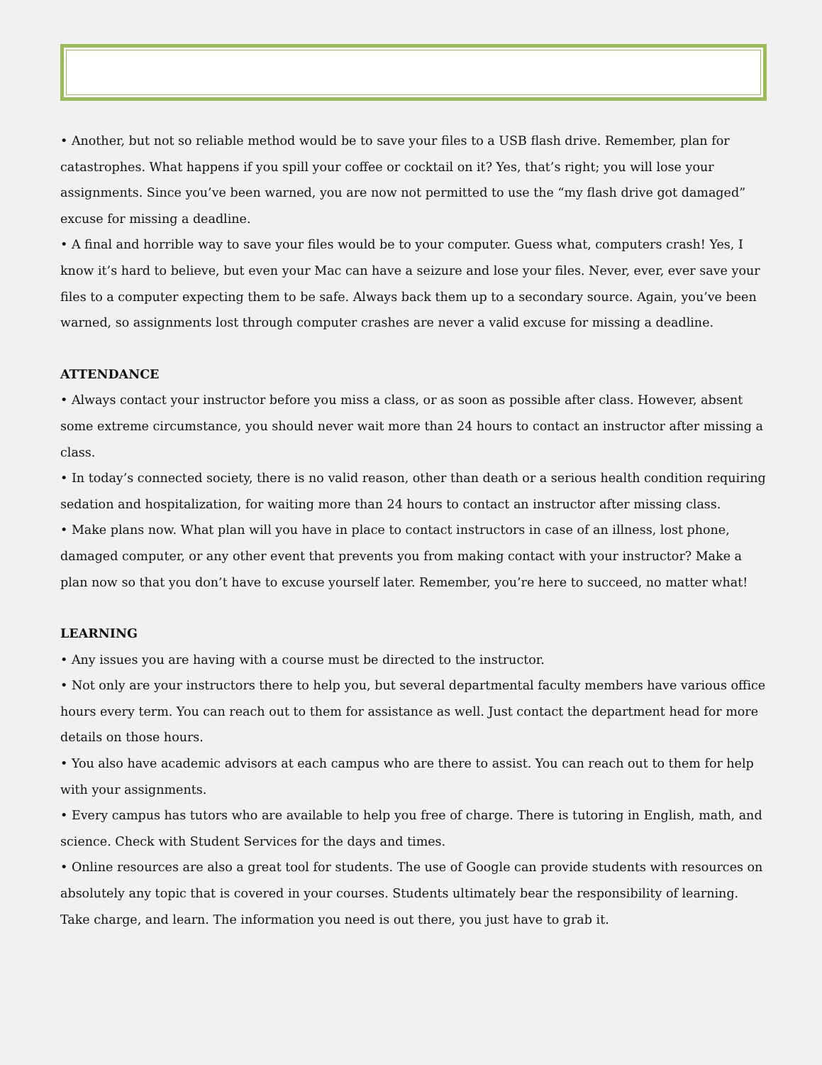• Another, but not so reliable method would be to save your files to a USB flash drive. Remember, plan for catastrophes. What happens if you spill your coffee or cocktail on it? Yes, that’s right; you will lose your assignments. Since you’ve been warned, you are now not permitted to use the “my flash drive got damaged” excuse for missing a deadline.
• A final and horrible way to save your files would be to your computer. Guess what, computers crash! Yes, I know it’s hard to believe, but even your Mac can have a seizure and lose your files. Never, ever, ever save your files to a computer expecting them to be safe. Always back them up to a secondary source. Again, you’ve been warned, so assignments lost through computer crashes are never a valid excuse for missing a deadline.
ATTENDANCE
• Always contact your instructor before you miss a class, or as soon as possible after class. However, absent some extreme circumstance, you should never wait more than 24 hours to contact an instructor after missing a class.
• In today’s connected society, there is no valid reason, other than death or a serious health condition requiring sedation and hospitalization, for waiting more than 24 hours to contact an instructor after missing class.
• Make plans now. What plan will you have in place to contact instructors in case of an illness, lost phone, damaged computer, or any other event that prevents you from making contact with your instructor? Make a plan now so that you don’t have to excuse yourself later. Remember, you’re here to succeed, no matter what!
LEARNING
• Any issues you are having with a course must be directed to the instructor.
• Not only are your instructors there to help you, but several departmental faculty members have various office hours every term. You can reach out to them for assistance as well. Just contact the department head for more details on those hours.
• You also have academic advisors at each campus who are there to assist. You can reach out to them for help with your assignments.
• Every campus has tutors who are available to help you free of charge. There is tutoring in English, math, and science. Check with Student Services for the days and times.
• Online resources are also a great tool for students. The use of Google can provide students with resources on absolutely any topic that is covered in your courses. Students ultimately bear the responsibility of learning. Take charge, and learn. The information you need is out there, you just have to grab it.